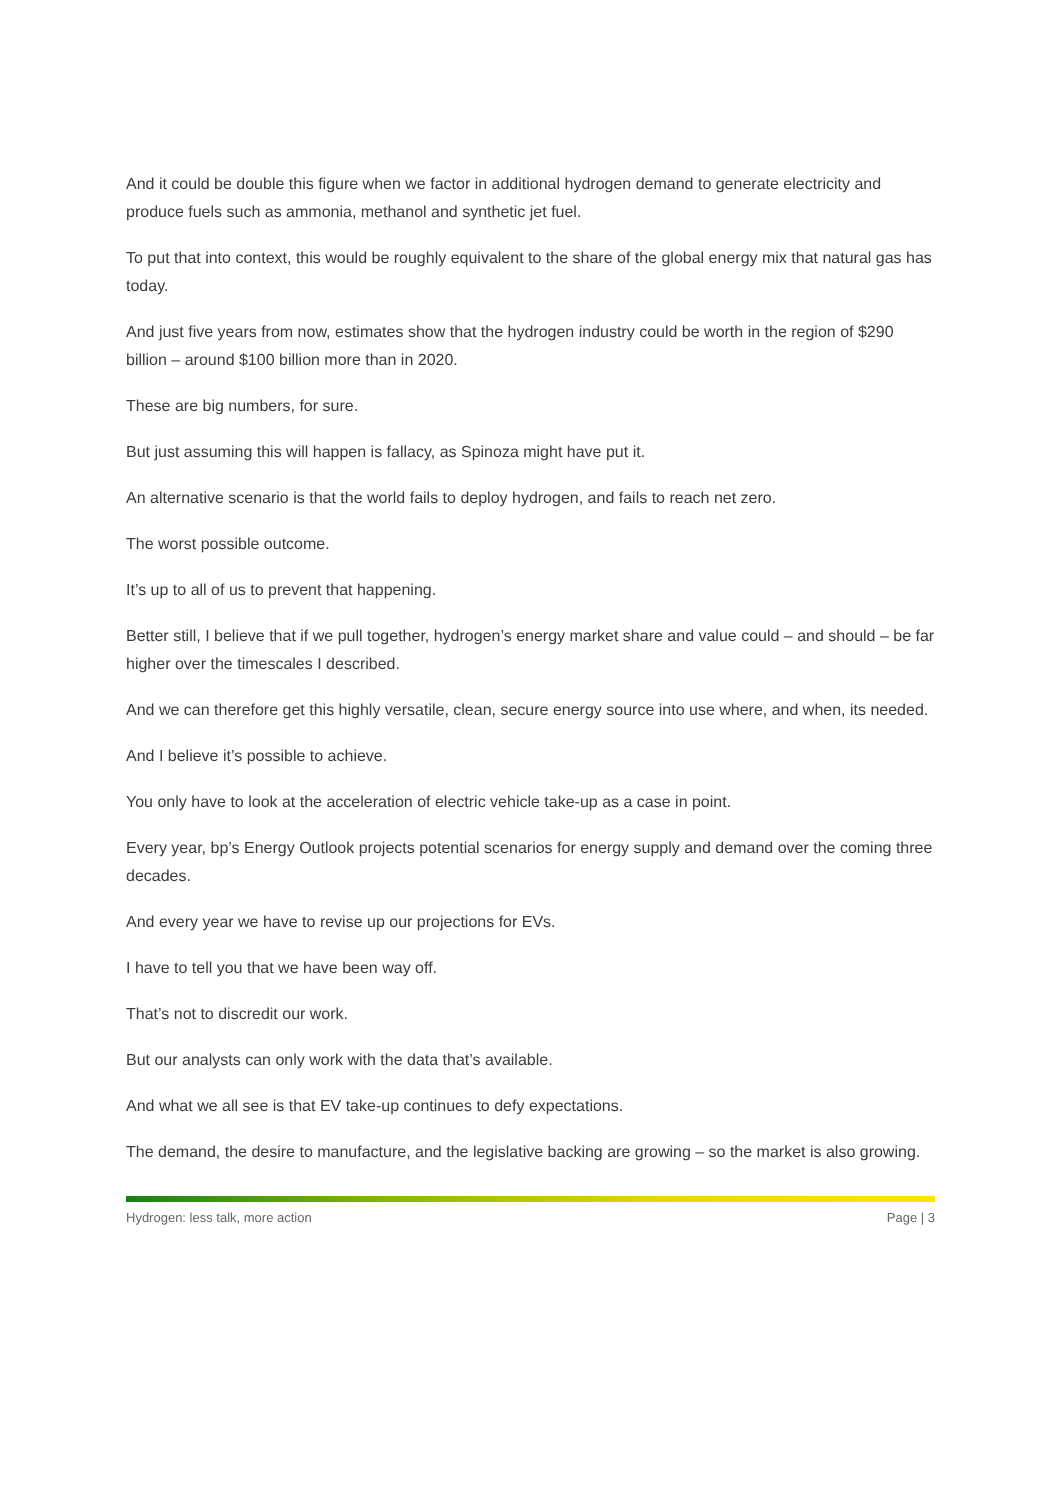And it could be double this figure when we factor in additional hydrogen demand to generate electricity and produce fuels such as ammonia, methanol and synthetic jet fuel.
To put that into context, this would be roughly equivalent to the share of the global energy mix that natural gas has today.
And just five years from now, estimates show that the hydrogen industry could be worth in the region of $290 billion – around $100 billion more than in 2020.
These are big numbers, for sure.
But just assuming this will happen is fallacy, as Spinoza might have put it.
An alternative scenario is that the world fails to deploy hydrogen, and fails to reach net zero.
The worst possible outcome.
It’s up to all of us to prevent that happening.
Better still, I believe that if we pull together, hydrogen’s energy market share and value could – and should – be far higher over the timescales I described.
And we can therefore get this highly versatile, clean, secure energy source into use where, and when, its needed.
And I believe it’s possible to achieve.
You only have to look at the acceleration of electric vehicle take-up as a case in point.
Every year, bp’s Energy Outlook projects potential scenarios for energy supply and demand over the coming three decades.
And every year we have to revise up our projections for EVs.
I have to tell you that we have been way off.
That’s not to discredit our work.
But our analysts can only work with the data that’s available.
And what we all see is that EV take-up continues to defy expectations.
The demand, the desire to manufacture, and the legislative backing are growing – so the market is also growing.
Hydrogen: less talk, more action Page | 3